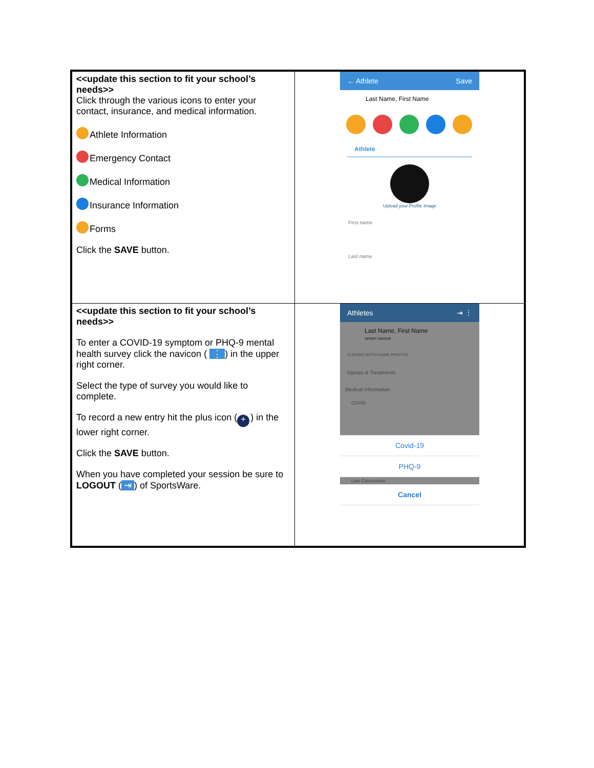| <<update this section to fit your school’s needs>> Click through the various icons to enter your contact, insurance, and medical information. Athlete Information Emergency Contact Medical Information Insurance Information Forms Click the SAVE button. | ← Athlete Save Last Name, First Name Athlete Upload your Profile Image First name Last name |
| <<update this section to fit your school’s needs>> To enter a COVID-19 symptom or PHQ-9 mental health survey click the navicon ( ⋮ ) in the upper right corner. Select the type of survey you would like to complete. To record a new entry hit the plus icon ( + ) in the lower right corner. Click the SAVE button. When you have completed your session be sure to LOGOUT ( ⇥ ) of SportsWare. | Athletes ⇥ ⋮ Last Name, First Name SPORT GROUP CLEARED WATCH GAME PRACTICE Injuries & Treatments Medical Information COVID Covid-19 PHQ-9 Last Concussion Cancel |